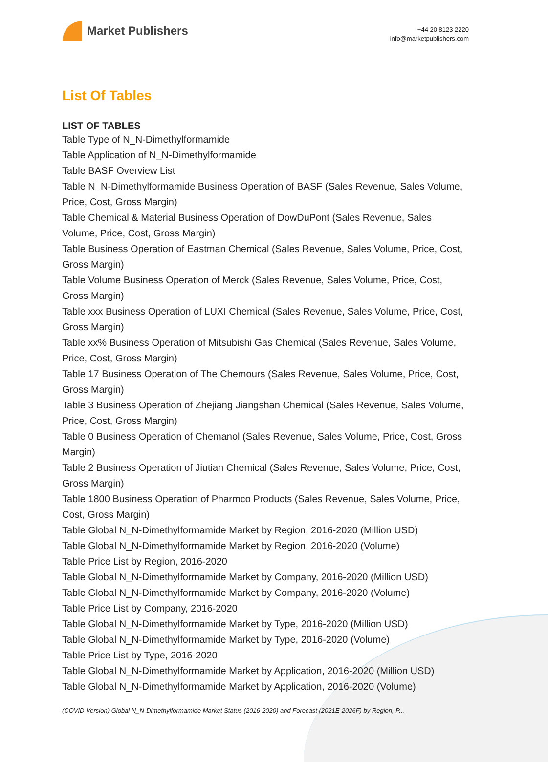Market Publishers
+44 20 8123 2220
info@marketpublishers.com
List Of Tables
LIST OF TABLES
Table Type of N_N-Dimethylformamide
Table Application of N_N-Dimethylformamide
Table BASF Overview List
Table N_N-Dimethylformamide Business Operation of BASF (Sales Revenue, Sales Volume, Price, Cost, Gross Margin)
Table Chemical & Material Business Operation of DowDuPont (Sales Revenue, Sales Volume, Price, Cost, Gross Margin)
Table Business Operation of Eastman Chemical (Sales Revenue, Sales Volume, Price, Cost, Gross Margin)
Table Volume Business Operation of Merck (Sales Revenue, Sales Volume, Price, Cost, Gross Margin)
Table xxx Business Operation of LUXI Chemical (Sales Revenue, Sales Volume, Price, Cost, Gross Margin)
Table xx% Business Operation of Mitsubishi Gas Chemical (Sales Revenue, Sales Volume, Price, Cost, Gross Margin)
Table 17 Business Operation of The Chemours (Sales Revenue, Sales Volume, Price, Cost, Gross Margin)
Table 3 Business Operation of Zhejiang Jiangshan Chemical (Sales Revenue, Sales Volume, Price, Cost, Gross Margin)
Table 0 Business Operation of Chemanol (Sales Revenue, Sales Volume, Price, Cost, Gross Margin)
Table 2 Business Operation of Jiutian Chemical (Sales Revenue, Sales Volume, Price, Cost, Gross Margin)
Table 1800 Business Operation of Pharmco Products (Sales Revenue, Sales Volume, Price, Cost, Gross Margin)
Table Global N_N-Dimethylformamide Market by Region, 2016-2020 (Million USD)
Table Global N_N-Dimethylformamide Market by Region, 2016-2020 (Volume)
Table Price List by Region, 2016-2020
Table Global N_N-Dimethylformamide Market by Company, 2016-2020 (Million USD)
Table Global N_N-Dimethylformamide Market by Company, 2016-2020 (Volume)
Table Price List by Company, 2016-2020
Table Global N_N-Dimethylformamide Market by Type, 2016-2020 (Million USD)
Table Global N_N-Dimethylformamide Market by Type, 2016-2020 (Volume)
Table Price List by Type, 2016-2020
Table Global N_N-Dimethylformamide Market by Application, 2016-2020 (Million USD)
Table Global N_N-Dimethylformamide Market by Application, 2016-2020 (Volume)
(COVID Version) Global N_N-Dimethylformamide Market Status (2016-2020) and Forecast (2021E-2026F) by Region, P...